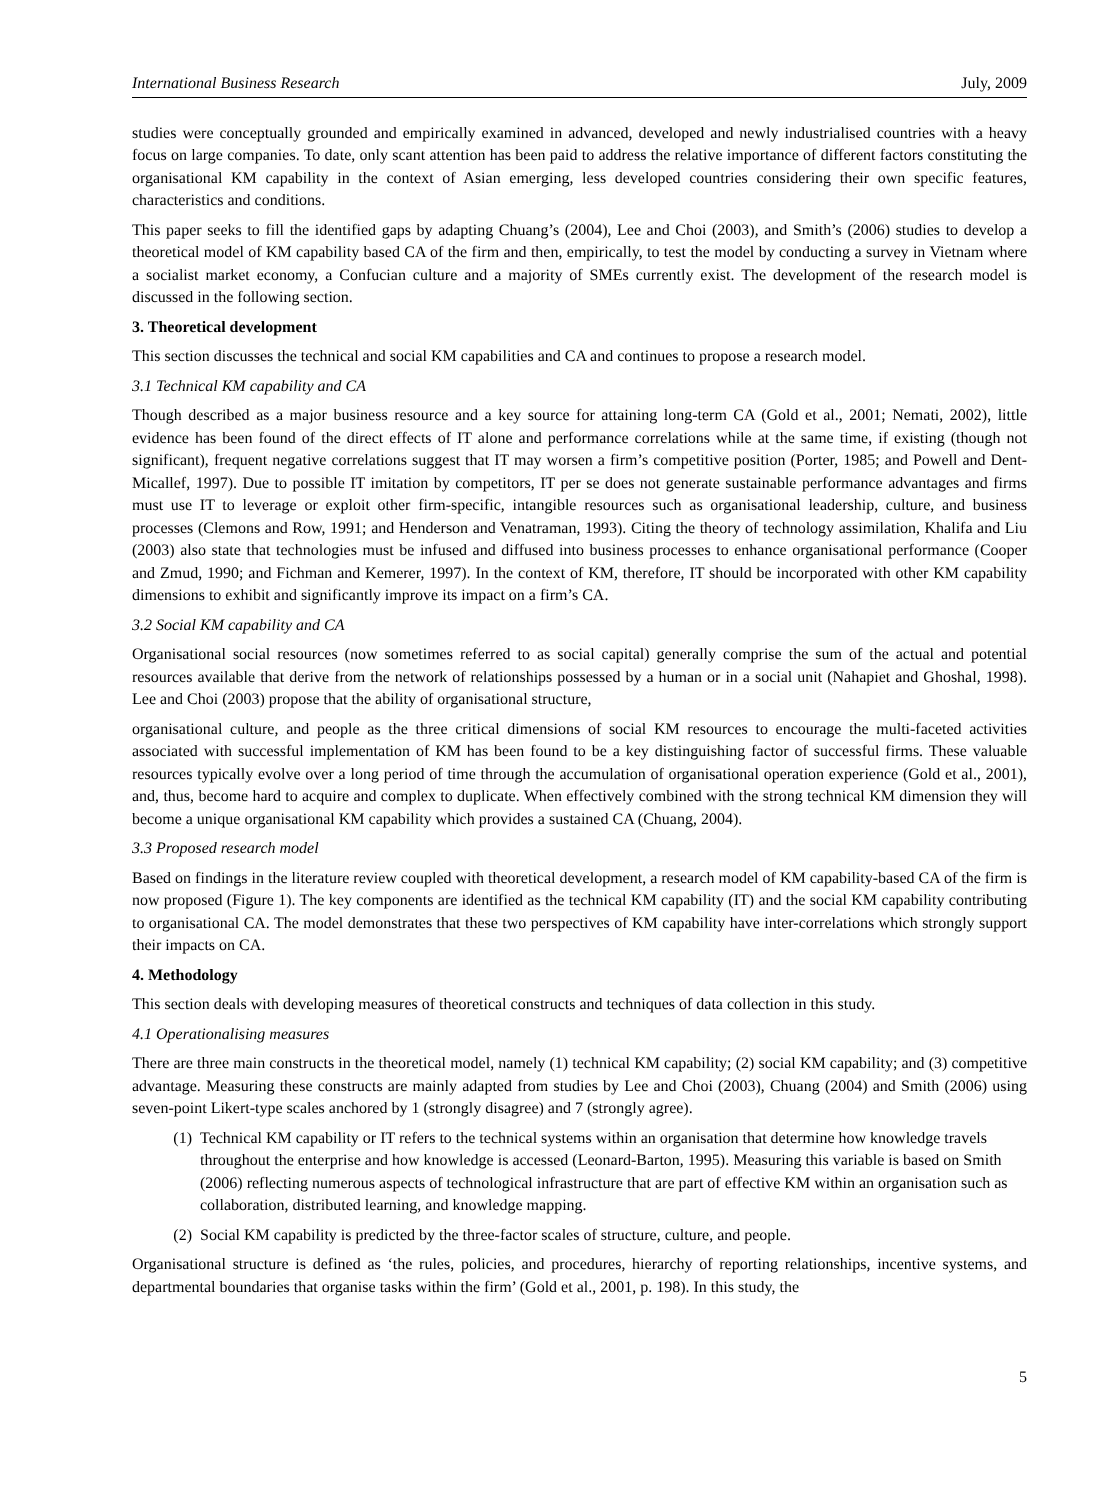International Business Research July, 2009
studies were conceptually grounded and empirically examined in advanced, developed and newly industrialised countries with a heavy focus on large companies. To date, only scant attention has been paid to address the relative importance of different factors constituting the organisational KM capability in the context of Asian emerging, less developed countries considering their own specific features, characteristics and conditions.
This paper seeks to fill the identified gaps by adapting Chuang’s (2004), Lee and Choi (2003), and Smith’s (2006) studies to develop a theoretical model of KM capability based CA of the firm and then, empirically, to test the model by conducting a survey in Vietnam where a socialist market economy, a Confucian culture and a majority of SMEs currently exist. The development of the research model is discussed in the following section.
3. Theoretical development
This section discusses the technical and social KM capabilities and CA and continues to propose a research model.
3.1 Technical KM capability and CA
Though described as a major business resource and a key source for attaining long-term CA (Gold et al., 2001; Nemati, 2002), little evidence has been found of the direct effects of IT alone and performance correlations while at the same time, if existing (though not significant), frequent negative correlations suggest that IT may worsen a firm’s competitive position (Porter, 1985; and Powell and Dent-Micallef, 1997). Due to possible IT imitation by competitors, IT per se does not generate sustainable performance advantages and firms must use IT to leverage or exploit other firm-specific, intangible resources such as organisational leadership, culture, and business processes (Clemons and Row, 1991; and Henderson and Venatraman, 1993). Citing the theory of technology assimilation, Khalifa and Liu (2003) also state that technologies must be infused and diffused into business processes to enhance organisational performance (Cooper and Zmud, 1990; and Fichman and Kemerer, 1997). In the context of KM, therefore, IT should be incorporated with other KM capability dimensions to exhibit and significantly improve its impact on a firm’s CA.
3.2 Social KM capability and CA
Organisational social resources (now sometimes referred to as social capital) generally comprise the sum of the actual and potential resources available that derive from the network of relationships possessed by a human or in a social unit (Nahapiet and Ghoshal, 1998). Lee and Choi (2003) propose that the ability of organisational structure,
organisational culture, and people as the three critical dimensions of social KM resources to encourage the multi-faceted activities associated with successful implementation of KM has been found to be a key distinguishing factor of successful firms. These valuable resources typically evolve over a long period of time through the accumulation of organisational operation experience (Gold et al., 2001), and, thus, become hard to acquire and complex to duplicate. When effectively combined with the strong technical KM dimension they will become a unique organisational KM capability which provides a sustained CA (Chuang, 2004).
3.3 Proposed research model
Based on findings in the literature review coupled with theoretical development, a research model of KM capability-based CA of the firm is now proposed (Figure 1). The key components are identified as the technical KM capability (IT) and the social KM capability contributing to organisational CA. The model demonstrates that these two perspectives of KM capability have inter-correlations which strongly support their impacts on CA.
4. Methodology
This section deals with developing measures of theoretical constructs and techniques of data collection in this study.
4.1 Operationalising measures
There are three main constructs in the theoretical model, namely (1) technical KM capability; (2) social KM capability; and (3) competitive advantage. Measuring these constructs are mainly adapted from studies by Lee and Choi (2003), Chuang (2004) and Smith (2006) using seven-point Likert-type scales anchored by 1 (strongly disagree) and 7 (strongly agree).
(1) Technical KM capability or IT refers to the technical systems within an organisation that determine how knowledge travels throughout the enterprise and how knowledge is accessed (Leonard-Barton, 1995). Measuring this variable is based on Smith (2006) reflecting numerous aspects of technological infrastructure that are part of effective KM within an organisation such as collaboration, distributed learning, and knowledge mapping.
(2) Social KM capability is predicted by the three-factor scales of structure, culture, and people.
Organisational structure is defined as ‘the rules, policies, and procedures, hierarchy of reporting relationships, incentive systems, and departmental boundaries that organise tasks within the firm’ (Gold et al., 2001, p. 198). In this study, the
5